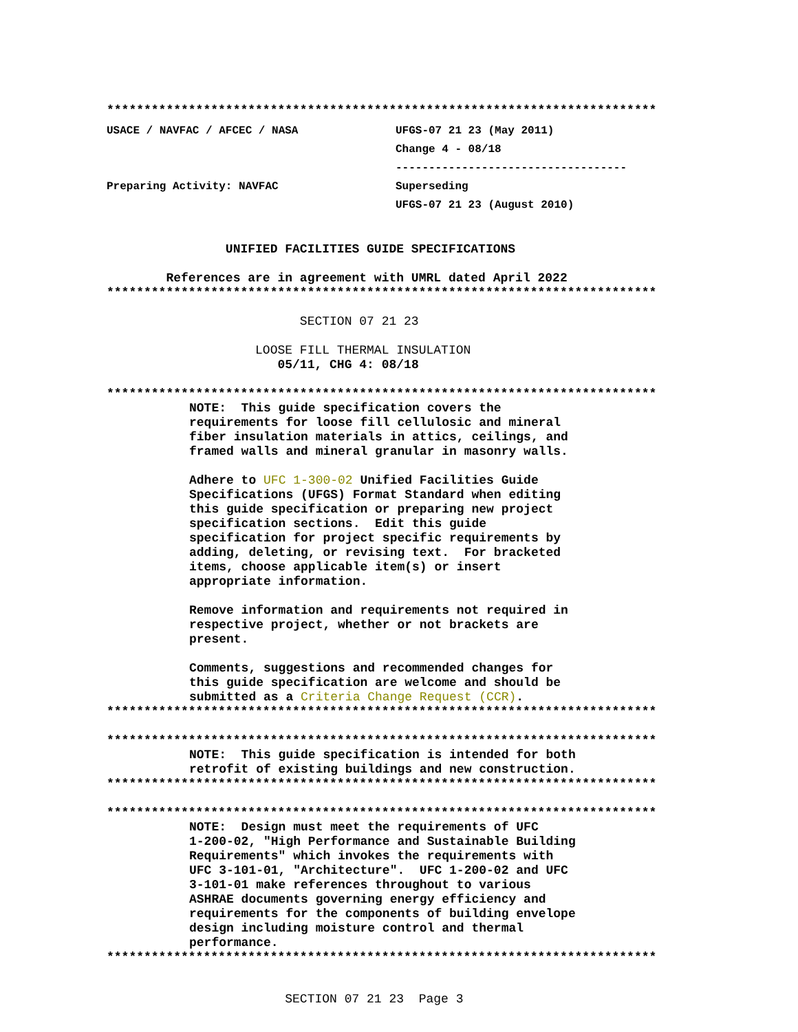**************************************************************************
USACE / NAVFAC / AFCEC / NASA
Preparing Activity: NAVFAC
UFGS-07 21 23 (May 2011)
Change 4 - 08/18
-----------------------------------
Superseding
UFGS-07 21 23 (August 2010)
                UNIFIED FACILITIES GUIDE SPECIFICATIONS

        References are in agreement with UMRL dated April 2022
**************************************************************************

                          SECTION 07 21 23

                    LOOSE FILL THERMAL INSULATION
                       05/11, CHG 4: 08/18

**************************************************************************
NOTE:  This guide specification covers the
requirements for loose fill cellulosic and mineral
fiber insulation materials in attics, ceilings, and
framed walls and mineral granular in masonry walls.

Adhere to UFC 1-300-02 Unified Facilities Guide
Specifications (UFGS) Format Standard when editing
this guide specification or preparing new project
specification sections.  Edit this guide
specification for project specific requirements by
adding, deleting, or revising text.  For bracketed
items, choose applicable item(s) or insert
appropriate information.

Remove information and requirements not required in
respective project, whether or not brackets are
present.

Comments, suggestions and recommended changes for
this guide specification are welcome and should be
submitted as a Criteria Change Request (CCR).
**************************************************************************

**************************************************************************
NOTE:  This guide specification is intended for both
retrofit of existing buildings and new construction.
**************************************************************************

**************************************************************************
NOTE:  Design must meet the requirements of UFC
1-200-02, "High Performance and Sustainable Building
Requirements" which invokes the requirements with
UFC 3-101-01, "Architecture".  UFC 1-200-02 and UFC
3-101-01 make references throughout to various
ASHRAE documents governing energy efficiency and
requirements for the components of building envelope
design including moisture control and thermal
performance.
**************************************************************************
                        SECTION 07 21 23  Page 3